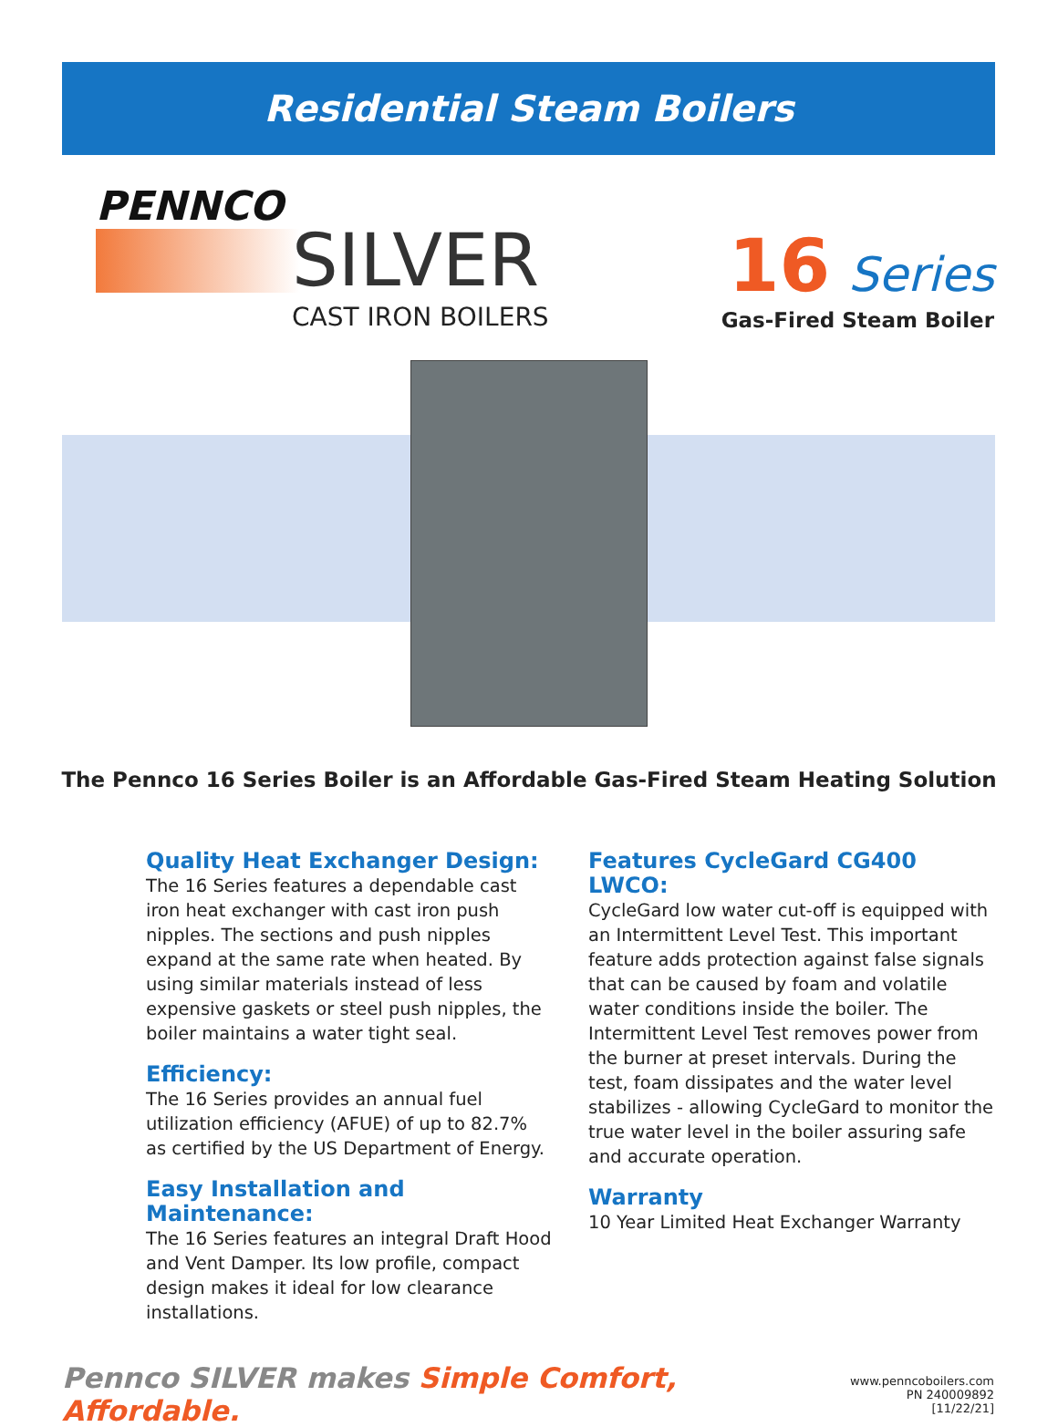Residential Steam Boilers
PENNCO
SILVER
CAST IRON BOILERS
16 Series
Gas-Fired Steam Boiler
The Pennco 16 Series Boiler is an Affordable Gas-Fired Steam Heating Solution
Quality Heat Exchanger Design:
The 16 Series features a dependable cast iron heat exchanger with cast iron push nipples. The sections and push nipples expand at the same rate when heated. By using similar materials instead of less expensive gaskets or steel push nipples, the boiler maintains a water tight seal.
Efficiency:
The 16 Series provides an annual fuel utilization efficiency (AFUE) of up to 82.7% as certified by the US Department of Energy.
Easy Installation and Maintenance:
The 16 Series features an integral Draft Hood and Vent Damper. Its low profile, compact design makes it ideal for low clearance installations.
Features CycleGard CG400 LWCO:
CycleGard low water cut-off is equipped with an Intermittent Level Test. This important feature adds protection against false signals that can be caused by foam and volatile water conditions inside the boiler. The Intermittent Level Test removes power from the burner at preset intervals. During the test, foam dissipates and the water level stabilizes - allowing CycleGard to monitor the true water level in the boiler assuring safe and accurate operation.
Warranty
10 Year Limited Heat Exchanger Warranty
Pennco SILVER makes Simple Comfort, Affordable.
www.penncoboilers.com
PN 240009892 [11/22/21]